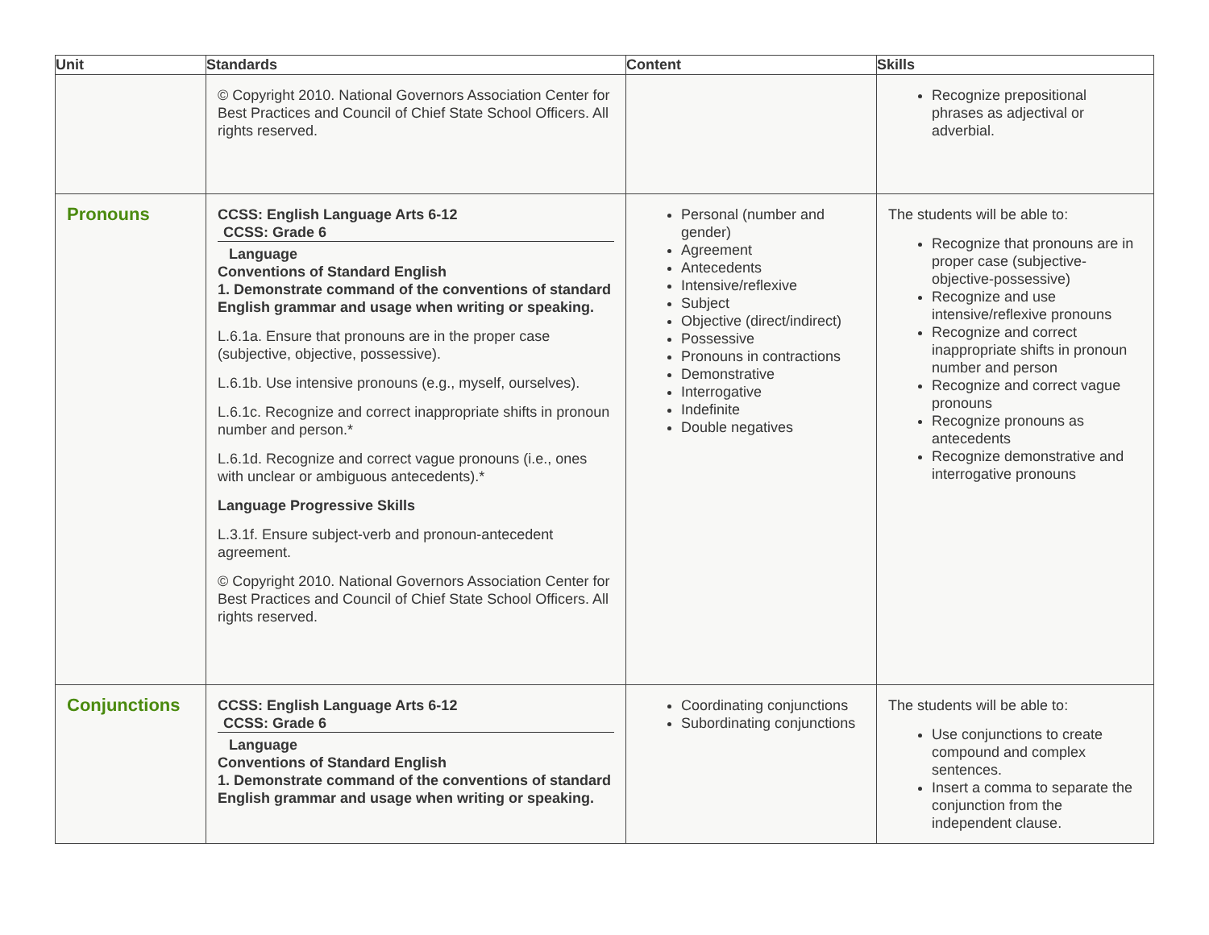| Unit | Standards | Content | Skills |
| --- | --- | --- | --- |
| | © Copyright 2010. National Governors Association Center for Best Practices and Council of Chief State School Officers. All rights reserved. | | Recognize prepositional phrases as adjectival or adverbial. |
| Pronouns | CCSS: English Language Arts 6-12 CCSS: Grade 6 Language Conventions of Standard English 1. Demonstrate command of the conventions of standard English grammar and usage when writing or speaking. L.6.1a. Ensure that pronouns are in the proper case (subjective, objective, possessive). L.6.1b. Use intensive pronouns (e.g., myself, ourselves). L.6.1c. Recognize and correct inappropriate shifts in pronoun number and person.* L.6.1d. Recognize and correct vague pronouns (i.e., ones with unclear or ambiguous antecedents).* Language Progressive Skills L.3.1f. Ensure subject-verb and pronoun-antecedent agreement. © Copyright 2010. National Governors Association Center for Best Practices and Council of Chief State School Officers. All rights reserved. | Personal (number and gender) Agreement Antecedents Intensive/reflexive Subject Objective (direct/indirect) Possessive Pronouns in contractions Demonstrative Interrogative Indefinite Double negatives | The students will be able to: Recognize that pronouns are in proper case (subjective-objective-possessive) Recognize and use intensive/reflexive pronouns Recognize and correct inappropriate shifts in pronoun number and person Recognize and correct vague pronouns Recognize pronouns as antecedents Recognize demonstrative and interrogative pronouns |
| Conjunctions | CCSS: English Language Arts 6-12 CCSS: Grade 6 Language Conventions of Standard English 1. Demonstrate command of the conventions of standard English grammar and usage when writing or speaking. | Coordinating conjunctions Subordinating conjunctions | The students will be able to: Use conjunctions to create compound and complex sentences. Insert a comma to separate the conjunction from the independent clause. |